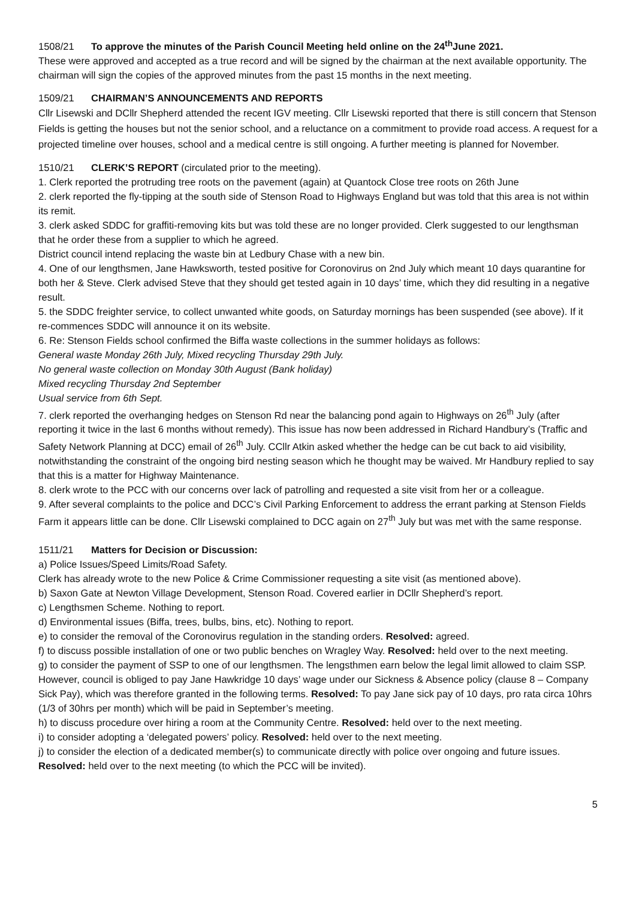1508/21 To approve the minutes of the Parish Council Meeting held online on the 24<sup>th</sup>June 2021.
These were approved and accepted as a true record and will be signed by the chairman at the next available opportunity. The chairman will sign the copies of the approved minutes from the past 15 months in the next meeting.
1509/21 CHAIRMAN’S ANNOUNCEMENTS AND REPORTS
Cllr Lisewski and DCllr Shepherd attended the recent IGV meeting. Cllr Lisewski reported that there is still concern that Stenson Fields is getting the houses but not the senior school, and a reluctance on a commitment to provide road access. A request for a projected timeline over houses, school and a medical centre is still ongoing. A further meeting is planned for November.
1510/21 CLERK’S REPORT (circulated prior to the meeting).
1. Clerk reported the protruding tree roots on the pavement (again) at Quantock Close tree roots on 26th June
2. clerk reported the fly-tipping at the south side of Stenson Road to Highways England but was told that this area is not within its remit.
3. clerk asked SDDC for graffiti-removing kits but was told these are no longer provided. Clerk suggested to our lengthsman that he order these from a supplier to which he agreed.
District council intend replacing the waste bin at Ledbury Chase with a new bin.
4. One of our lengthsmen, Jane Hawksworth, tested positive for Coronovirus on 2nd July which meant 10 days quarantine for both her & Steve. Clerk advised Steve that they should get tested again in 10 days’ time, which they did resulting in a negative result.
5. the SDDC freighter service, to collect unwanted white goods, on Saturday mornings has been suspended (see above). If it re-commences SDDC will announce it on its website.
6. Re: Stenson Fields school confirmed the Biffa waste collections in the summer holidays as follows:
General waste Monday 26th July, Mixed recycling Thursday 29th July.
No general waste collection on Monday 30th August (Bank holiday)
Mixed recycling Thursday 2nd September
Usual service from 6th Sept.
7. clerk reported the overhanging hedges on Stenson Rd near the balancing pond again to Highways on 26<sup>th</sup> July (after reporting it twice in the last 6 months without remedy). This issue has now been addressed in Richard Handbury’s (Traffic and Safety Network Planning at DCC) email of 26<sup>th</sup> July. CCllr Atkin asked whether the hedge can be cut back to aid visibility, notwithstanding the constraint of the ongoing bird nesting season which he thought may be waived. Mr Handbury replied to say that this is a matter for Highway Maintenance.
8. clerk wrote to the PCC with our concerns over lack of patrolling and requested a site visit from her or a colleague.
9. After several complaints to the police and DCC’s Civil Parking Enforcement to address the errant parking at Stenson Fields Farm it appears little can be done. Cllr Lisewski complained to DCC again on 27<sup>th</sup> July but was met with the same response.
1511/21 Matters for Decision or Discussion:
a) Police Issues/Speed Limits/Road Safety.
Clerk has already wrote to the new Police & Crime Commissioner requesting a site visit (as mentioned above).
b) Saxon Gate at Newton Village Development, Stenson Road. Covered earlier in DCllr Shepherd’s report.
c) Lengthsmen Scheme. Nothing to report.
d) Environmental issues (Biffa, trees, bulbs, bins, etc). Nothing to report.
e) to consider the removal of the Coronovirus regulation in the standing orders. Resolved: agreed.
f) to discuss possible installation of one or two public benches on Wragley Way. Resolved: held over to the next meeting.
g) to consider the payment of SSP to one of our lengthsmen. The lengsthmen earn below the legal limit allowed to claim SSP. However, council is obliged to pay Jane Hawkridge 10 days’ wage under our Sickness & Absence policy (clause 8 – Company Sick Pay), which was therefore granted in the following terms. Resolved: To pay Jane sick pay of 10 days, pro rata circa 10hrs (1/3 of 30hrs per month) which will be paid in September’s meeting.
h) to discuss procedure over hiring a room at the Community Centre. Resolved: held over to the next meeting.
i) to consider adopting a ‘delegated powers’ policy. Resolved: held over to the next meeting.
j) to consider the election of a dedicated member(s) to communicate directly with police over ongoing and future issues. Resolved: held over to the next meeting (to which the PCC will be invited).
5